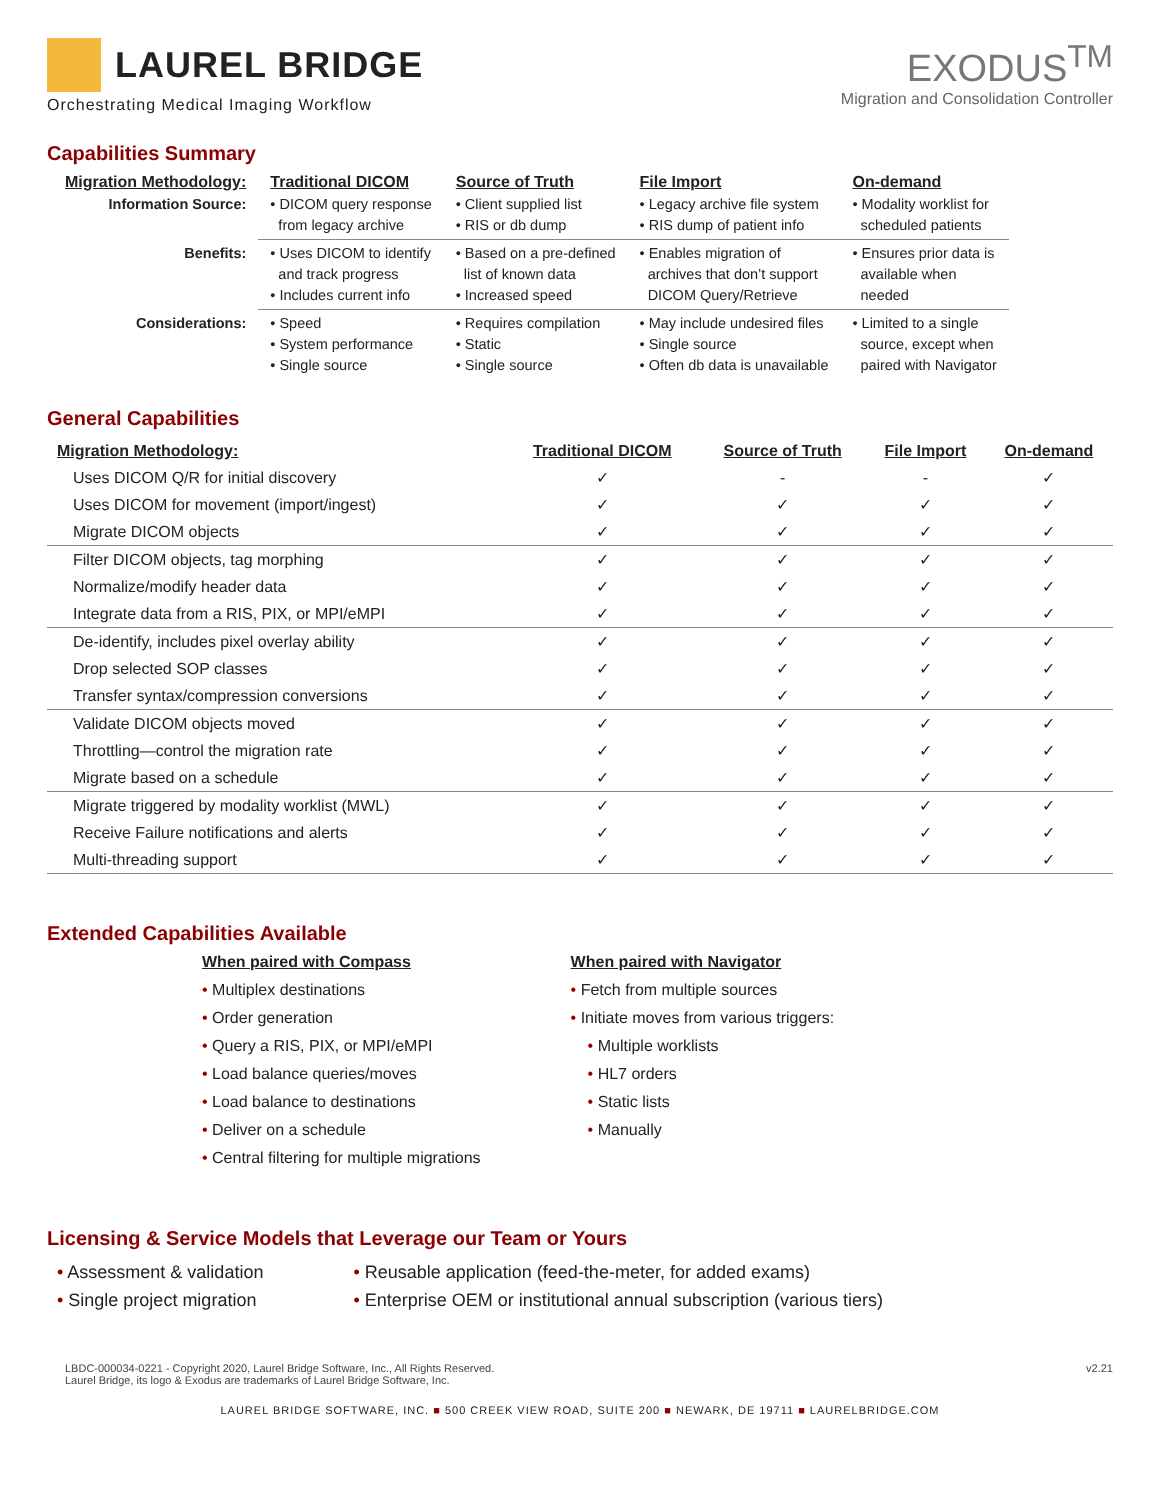LAUREL BRIDGE
Orchestrating Medical Imaging Workflow
EXODUS<sup>TM</sup>
Migration and Consolidation Controller
Capabilities Summary
| Migration Methodology: | Traditional DICOM | Source of Truth | File Import | On-demand |
| --- | --- | --- | --- | --- |
| Information Source: | • DICOM query response from legacy archive | • Client supplied list • RIS or db dump | • Legacy archive file system • RIS dump of patient info | • Modality worklist for scheduled patients |
| Benefits: | • Uses DICOM to identify and track progress • Includes current info | • Based on a pre-defined list of known data • Increased speed | • Enables migration of archives that don’t support DICOM Query/Retrieve | • Ensures prior data is available when needed |
| Considerations: | • Speed • System performance • Single source | • Requires compilation • Static • Single source | • May include undesired files • Single source • Often db data is unavailable | • Limited to a single source, except when paired with Navigator |
General Capabilities
| Migration Methodology: | Traditional DICOM | Source of Truth | File Import | On-demand |
| --- | --- | --- | --- | --- |
| Uses DICOM Q/R for initial discovery | ✓ | - | - | ✓ |
| Uses DICOM for movement (import/ingest) | ✓ | ✓ | ✓ | ✓ |
| Migrate DICOM objects | ✓ | ✓ | ✓ | ✓ |
| Filter DICOM objects, tag morphing | ✓ | ✓ | ✓ | ✓ |
| Normalize/modify header data | ✓ | ✓ | ✓ | ✓ |
| Integrate data from a RIS, PIX, or MPI/eMPI | ✓ | ✓ | ✓ | ✓ |
| De-identify, includes pixel overlay ability | ✓ | ✓ | ✓ | ✓ |
| Drop selected SOP classes | ✓ | ✓ | ✓ | ✓ |
| Transfer syntax/compression conversions | ✓ | ✓ | ✓ | ✓ |
| Validate DICOM objects moved | ✓ | ✓ | ✓ | ✓ |
| Throttling—control the migration rate | ✓ | ✓ | ✓ | ✓ |
| Migrate based on a schedule | ✓ | ✓ | ✓ | ✓ |
| Migrate triggered by modality worklist (MWL) | ✓ | ✓ | ✓ | ✓ |
| Receive Failure notifications and alerts | ✓ | ✓ | ✓ | ✓ |
| Multi-threading support | ✓ | ✓ | ✓ | ✓ |
Extended Capabilities Available
When paired with Compass
• Multiplex destinations
• Order generation
• Query a RIS, PIX, or MPI/eMPI
• Load balance queries/moves
• Load balance to destinations
• Deliver on a schedule
• Central filtering for multiple migrations
When paired with Navigator
• Fetch from multiple sources
• Initiate moves from various triggers:
• Multiple worklists
• HL7 orders
• Static lists
• Manually
Licensing & Service Models that Leverage our Team or Yours
• Assessment & validation
• Single project migration
• Reusable application (feed-the-meter, for added exams)
• Enterprise OEM or institutional annual subscription (various tiers)
LBDC-000034-0221 - Copyright 2020, Laurel Bridge Software, Inc., All Rights Reserved.
Laurel Bridge, its logo & Exodus are trademarks of Laurel Bridge Software, Inc.
v2.21
LAUREL BRIDGE SOFTWARE, INC. ■ 500 CREEK VIEW ROAD, SUITE 200 ■ NEWARK, DE 19711 ■ LAURELBRIDGE.COM